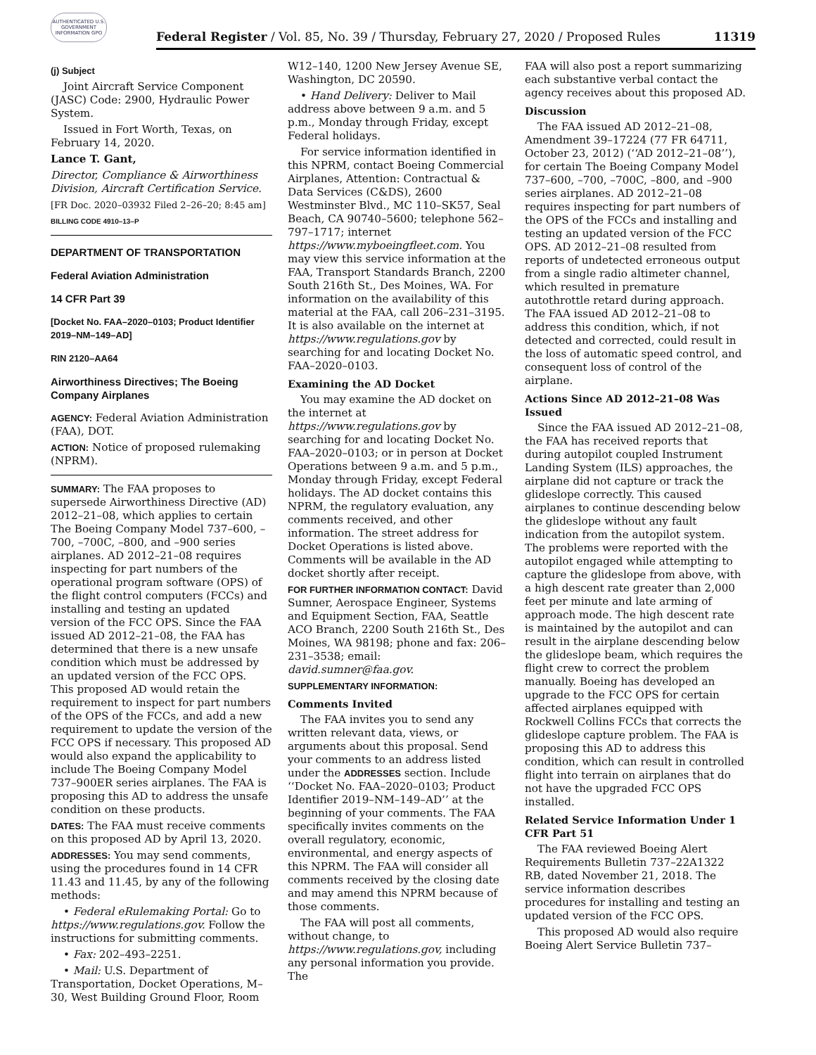AUTHENTICATED U.S. GOVERNMENT INFORMATION GPO
Federal Register / Vol. 85, No. 39 / Thursday, February 27, 2020 / Proposed Rules 11319
(j) Subject
Joint Aircraft Service Component (JASC) Code: 2900, Hydraulic Power System.
Issued in Fort Worth, Texas, on February 14, 2020.
Lance T. Gant,
Director, Compliance & Airworthiness Division, Aircraft Certification Service.
[FR Doc. 2020–03932 Filed 2–26–20; 8:45 am]
BILLING CODE 4910–13–P
DEPARTMENT OF TRANSPORTATION
Federal Aviation Administration
14 CFR Part 39
[Docket No. FAA–2020–0103; Product Identifier 2019–NM–149–AD]
RIN 2120–AA64
Airworthiness Directives; The Boeing Company Airplanes
AGENCY: Federal Aviation Administration (FAA), DOT.
ACTION: Notice of proposed rulemaking (NPRM).
SUMMARY: The FAA proposes to supersede Airworthiness Directive (AD) 2012–21–08, which applies to certain The Boeing Company Model 737–600, –700, –700C, –800, and –900 series airplanes. AD 2012–21–08 requires inspecting for part numbers of the operational program software (OPS) of the flight control computers (FCCs) and installing and testing an updated version of the FCC OPS. Since the FAA issued AD 2012–21–08, the FAA has determined that there is a new unsafe condition which must be addressed by an updated version of the FCC OPS. This proposed AD would retain the requirement to inspect for part numbers of the OPS of the FCCs, and add a new requirement to update the version of the FCC OPS if necessary. This proposed AD would also expand the applicability to include The Boeing Company Model 737–900ER series airplanes. The FAA is proposing this AD to address the unsafe condition on these products.
DATES: The FAA must receive comments on this proposed AD by April 13, 2020.
ADDRESSES: You may send comments, using the procedures found in 14 CFR 11.43 and 11.45, by any of the following methods:
• Federal eRulemaking Portal: Go to https://www.regulations.gov. Follow the instructions for submitting comments.
• Fax: 202–493–2251.
• Mail: U.S. Department of Transportation, Docket Operations, M–30, West Building Ground Floor, Room
W12–140, 1200 New Jersey Avenue SE, Washington, DC 20590.
• Hand Delivery: Deliver to Mail address above between 9 a.m. and 5 p.m., Monday through Friday, except Federal holidays.
For service information identified in this NPRM, contact Boeing Commercial Airplanes, Attention: Contractual & Data Services (C&DS), 2600 Westminster Blvd., MC 110–SK57, Seal Beach, CA 90740–5600; telephone 562–797–1717; internet https://www.myboeingfleet.com. You may view this service information at the FAA, Transport Standards Branch, 2200 South 216th St., Des Moines, WA. For information on the availability of this material at the FAA, call 206–231–3195. It is also available on the internet at https://www.regulations.gov by searching for and locating Docket No. FAA–2020–0103.
Examining the AD Docket
You may examine the AD docket on the internet at https://www.regulations.gov by searching for and locating Docket No. FAA–2020–0103; or in person at Docket Operations between 9 a.m. and 5 p.m., Monday through Friday, except Federal holidays. The AD docket contains this NPRM, the regulatory evaluation, any comments received, and other information. The street address for Docket Operations is listed above. Comments will be available in the AD docket shortly after receipt.
FOR FURTHER INFORMATION CONTACT: David Sumner, Aerospace Engineer, Systems and Equipment Section, FAA, Seattle ACO Branch, 2200 South 216th St., Des Moines, WA 98198; phone and fax: 206–231–3538; email: david.sumner@faa.gov.
SUPPLEMENTARY INFORMATION:
Comments Invited
The FAA invites you to send any written relevant data, views, or arguments about this proposal. Send your comments to an address listed under the ADDRESSES section. Include ‘‘Docket No. FAA–2020–0103; Product Identifier 2019–NM–149–AD’’ at the beginning of your comments. The FAA specifically invites comments on the overall regulatory, economic, environmental, and energy aspects of this NPRM. The FAA will consider all comments received by the closing date and may amend this NPRM because of those comments.
The FAA will post all comments, without change, to https://www.regulations.gov, including any personal information you provide. The
FAA will also post a report summarizing each substantive verbal contact the agency receives about this proposed AD.
Discussion
The FAA issued AD 2012–21–08, Amendment 39–17224 (77 FR 64711, October 23, 2012) (‘‘AD 2012–21–08’’), for certain The Boeing Company Model 737–600, –700, –700C, –800, and –900 series airplanes. AD 2012–21–08 requires inspecting for part numbers of the OPS of the FCCs and installing and testing an updated version of the FCC OPS. AD 2012–21–08 resulted from reports of undetected erroneous output from a single radio altimeter channel, which resulted in premature autothrottle retard during approach. The FAA issued AD 2012–21–08 to address this condition, which, if not detected and corrected, could result in the loss of automatic speed control, and consequent loss of control of the airplane.
Actions Since AD 2012–21–08 Was Issued
Since the FAA issued AD 2012–21–08, the FAA has received reports that during autopilot coupled Instrument Landing System (ILS) approaches, the airplane did not capture or track the glideslope correctly. This caused airplanes to continue descending below the glideslope without any fault indication from the autopilot system. The problems were reported with the autopilot engaged while attempting to capture the glideslope from above, with a high descent rate greater than 2,000 feet per minute and late arming of approach mode. The high descent rate is maintained by the autopilot and can result in the airplane descending below the glideslope beam, which requires the flight crew to correct the problem manually. Boeing has developed an upgrade to the FCC OPS for certain affected airplanes equipped with Rockwell Collins FCCs that corrects the glideslope capture problem. The FAA is proposing this AD to address this condition, which can result in controlled flight into terrain on airplanes that do not have the upgraded FCC OPS installed.
Related Service Information Under 1 CFR Part 51
The FAA reviewed Boeing Alert Requirements Bulletin 737–22A1322 RB, dated November 21, 2018. The service information describes procedures for installing and testing an updated version of the FCC OPS.
This proposed AD would also require Boeing Alert Service Bulletin 737–